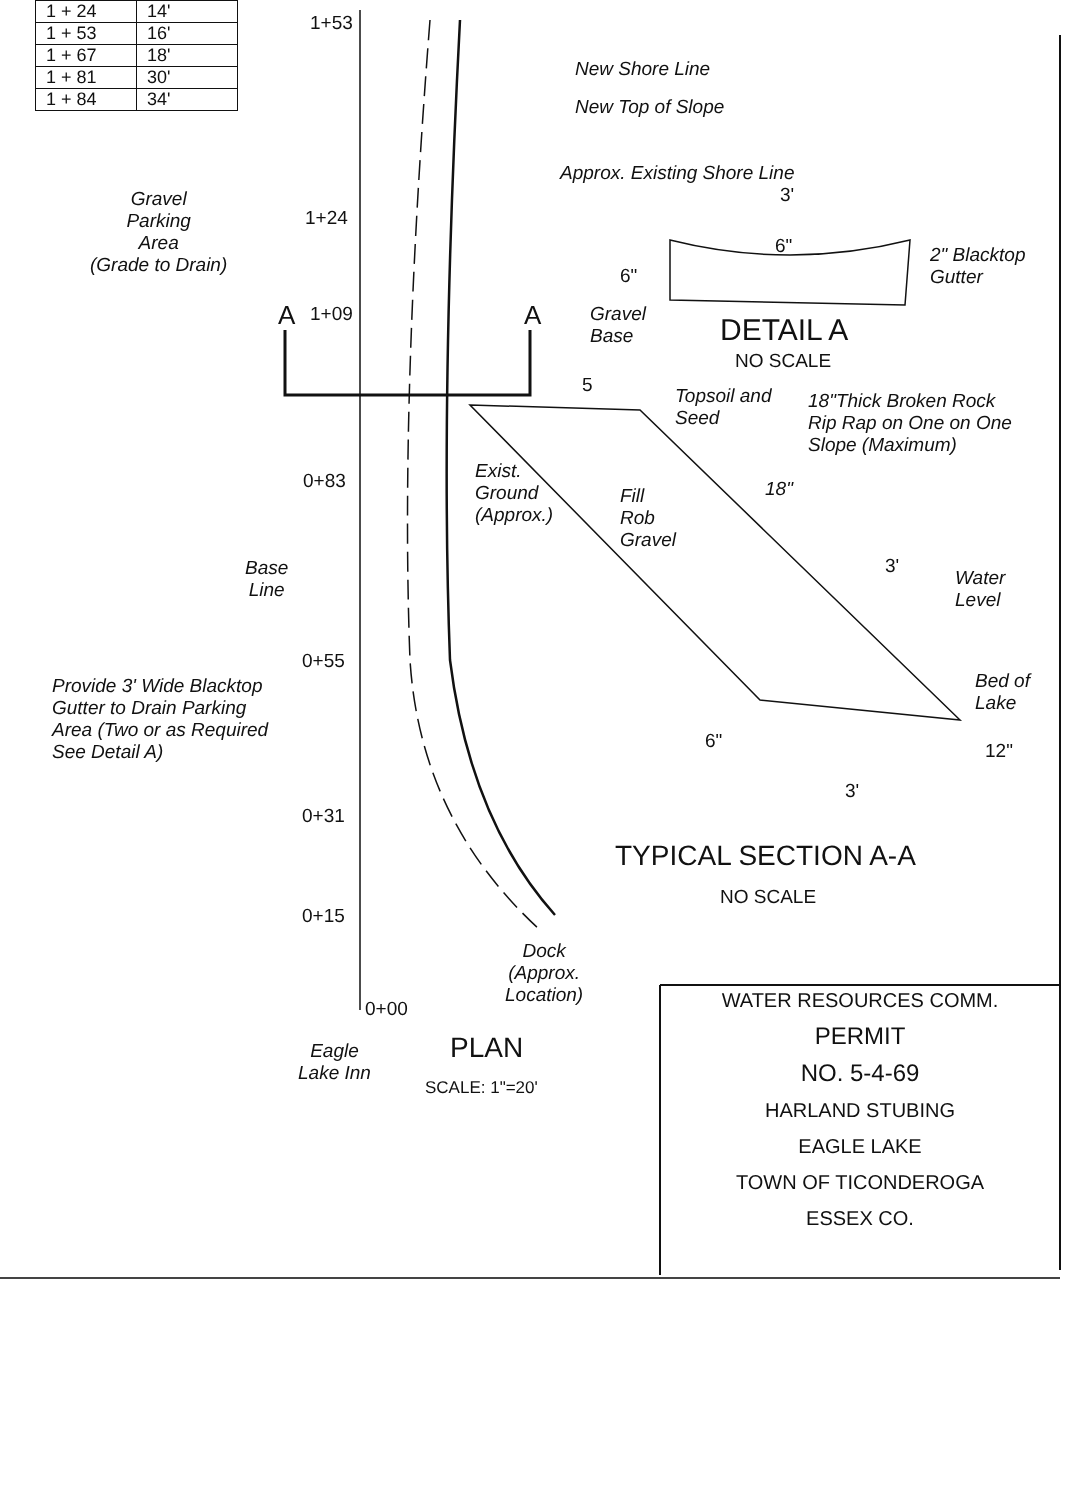| 1 + 24 | 14' |
| 1 + 53 | 16' |
| 1 + 67 | 18' |
| 1 + 81 | 30' |
| 1 + 84 | 34' |
1+53
New Shore Line
New Top of Slope
Approx. Existing Shore Line
Gravel
Parking
Area
(Grade to Drain)
1+24
3'
6"
2" Blacktop
Gutter
6"
Gravel
Base
A 1+09 A DETAIL A
NO SCALE
5
Topsoil and
Seed
18"Thick Broken Rock
Rip Rap on One on One
Slope (Maximum)
Exist.
Ground
(Approx.)
0+83
Fill
Rob
Gravel
18"
Base
Line
3'
Water
Level
0+55
Provide 3' Wide Blacktop
Gutter to Drain Parking
Area (Two or as Required
See Detail A)
Bed of
Lake
6" 12"
3'
0+31
TYPICAL SECTION A-A
NO SCALE
0+15
Dock
(Approx.
Location)
0+00
PLAN
Eagle
Lake Inn
SCALE: 1"=20'
WATER RESOURCES COMM.
PERMIT
NO. 5-4-69
HARLAND STUBING
EAGLE LAKE
TOWN OF TICONDEROGA
ESSEX CO.